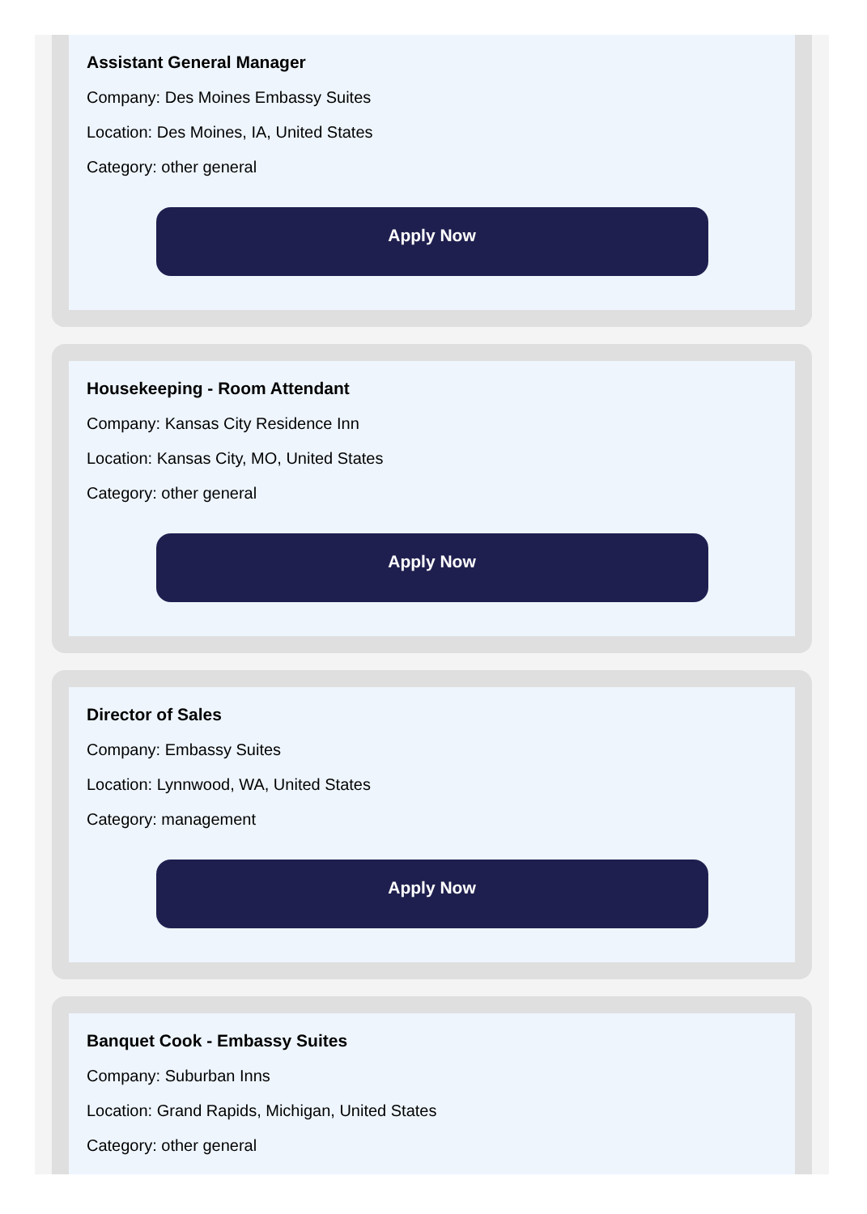Assistant General Manager
Company: Des Moines Embassy Suites
Location: Des Moines, IA, United States
Category: other general
Apply Now
Housekeeping - Room Attendant
Company: Kansas City Residence Inn
Location: Kansas City, MO, United States
Category: other general
Apply Now
Director of Sales
Company: Embassy Suites
Location: Lynnwood, WA, United States
Category: management
Apply Now
Banquet Cook - Embassy Suites
Company: Suburban Inns
Location: Grand Rapids, Michigan, United States
Category: other general